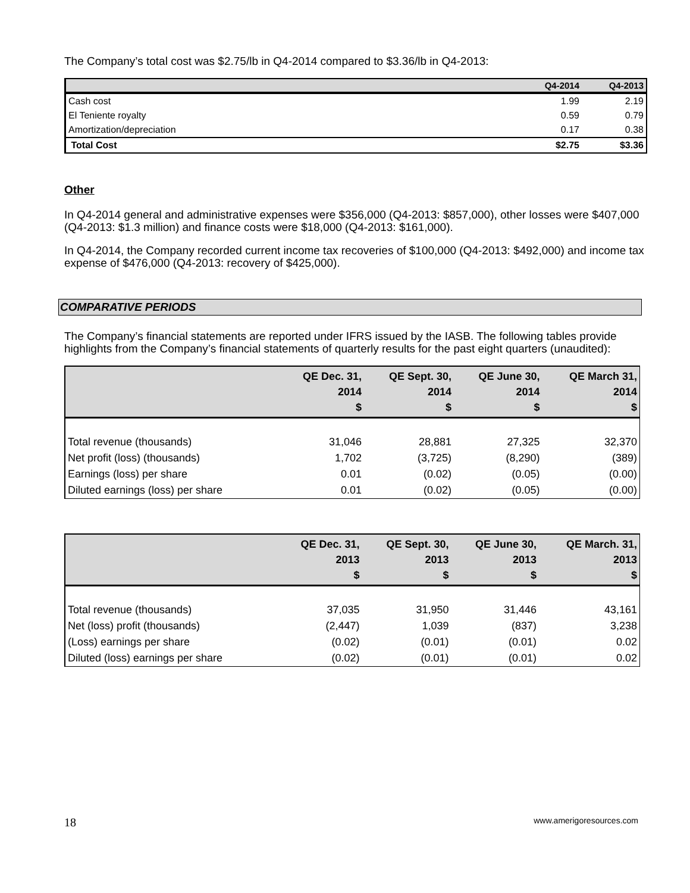The Company’s total cost was $2.75/lb in Q4-2014 compared to $3.36/lb in Q4-2013:
| | Q4-2014 | Q4-2013 |
| --- | --- | --- |
| Cash cost | 1.99 | 2.19 |
| El Teniente royalty | 0.59 | 0.79 |
| Amortization/depreciation | 0.17 | 0.38 |
| Total Cost | $2.75 | $3.36 |
Other
In Q4-2014 general and administrative expenses were $356,000 (Q4-2013: $857,000), other losses were $407,000 (Q4-2013: $1.3 million) and finance costs were $18,000 (Q4-2013: $161,000).
In Q4-2014, the Company recorded current income tax recoveries of $100,000 (Q4-2013: $492,000) and income tax expense of $476,000 (Q4-2013: recovery of $425,000).
COMPARATIVE PERIODS
The Company’s financial statements are reported under IFRS issued by the IASB. The following tables provide highlights from the Company’s financial statements of quarterly results for the past eight quarters (unaudited):
| | QE Dec. 31, 2014 $ | QE Sept. 30, 2014 $ | QE June 30, 2014 $ | QE March 31, 2014 $ |
| --- | --- | --- | --- | --- |
| Total revenue (thousands) | 31,046 | 28,881 | 27,325 | 32,370 |
| Net profit (loss) (thousands) | 1,702 | (3,725) | (8,290) | (389) |
| Earnings (loss) per share | 0.01 | (0.02) | (0.05) | (0.00) |
| Diluted earnings (loss) per share | 0.01 | (0.02) | (0.05) | (0.00) |
| | QE Dec. 31, 2013 $ | QE Sept. 30, 2013 $ | QE June 30, 2013 $ | QE March. 31, 2013 $ |
| --- | --- | --- | --- | --- |
| Total revenue (thousands) | 37,035 | 31,950 | 31,446 | 43,161 |
| Net (loss) profit (thousands) | (2,447) | 1,039 | (837) | 3,238 |
| (Loss) earnings per share | (0.02) | (0.01) | (0.01) | 0.02 |
| Diluted (loss) earnings per share | (0.02) | (0.01) | (0.01) | 0.02 |
18 www.amerigoresources.com